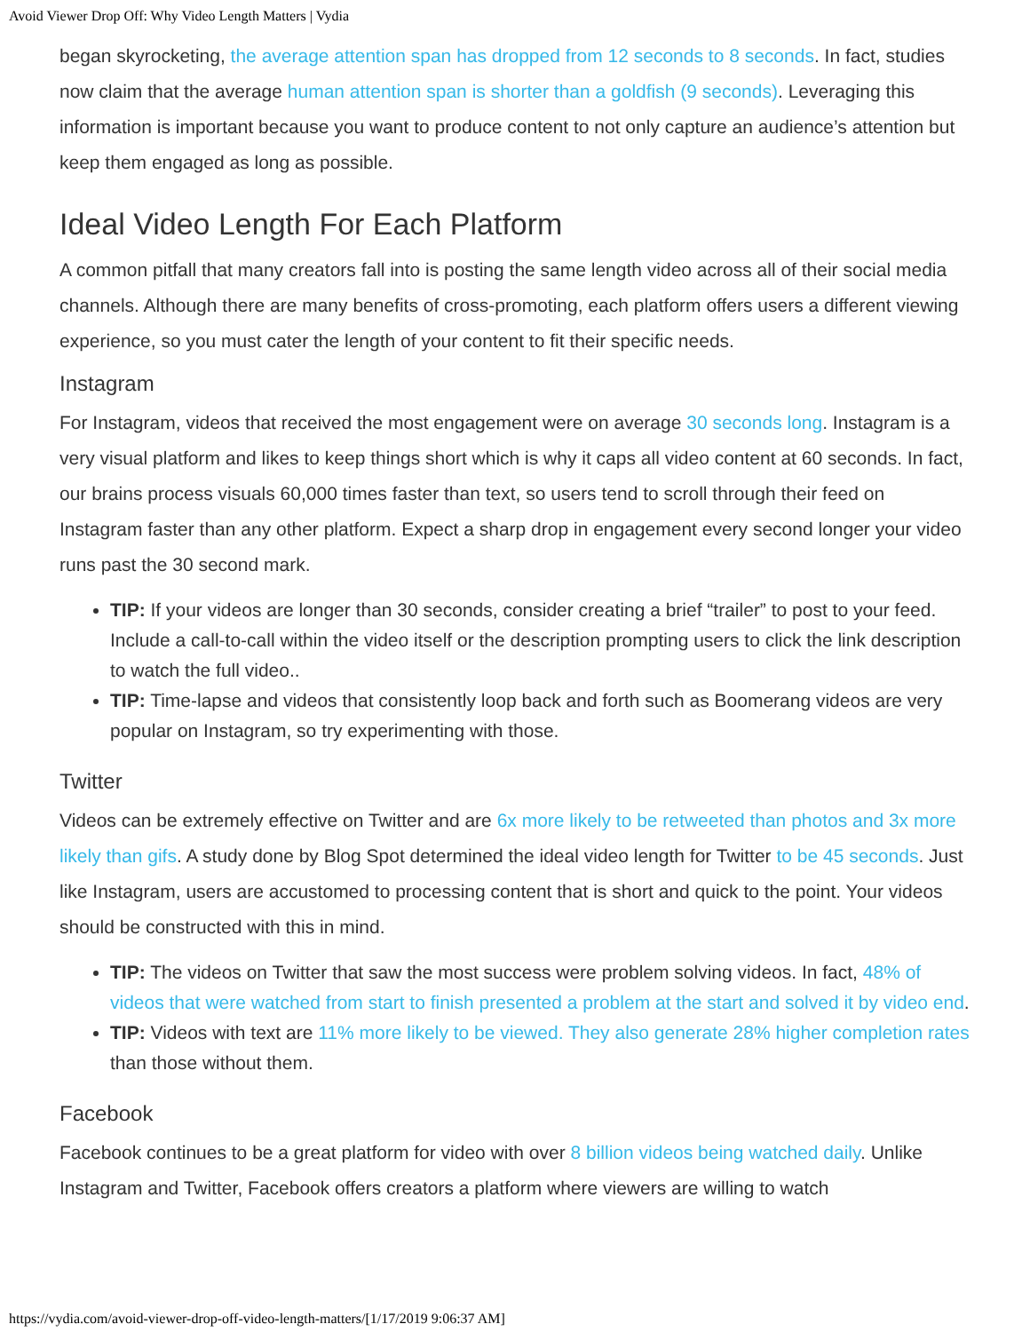Avoid Viewer Drop Off: Why Video Length Matters | Vydia
began skyrocketing, the average attention span has dropped from 12 seconds to 8 seconds. In fact, studies now claim that the average human attention span is shorter than a goldfish (9 seconds). Leveraging this information is important because you want to produce content to not only capture an audience’s attention but keep them engaged as long as possible.
Ideal Video Length For Each Platform
A common pitfall that many creators fall into is posting the same length video across all of their social media channels. Although there are many benefits of cross-promoting, each platform offers users a different viewing experience, so you must cater the length of your content to fit their specific needs.
Instagram
For Instagram, videos that received the most engagement were on average 30 seconds long. Instagram is a very visual platform and likes to keep things short which is why it caps all video content at 60 seconds. In fact, our brains process visuals 60,000 times faster than text, so users tend to scroll through their feed on Instagram faster than any other platform. Expect a sharp drop in engagement every second longer your video runs past the 30 second mark.
TIP: If your videos are longer than 30 seconds, consider creating a brief “trailer” to post to your feed. Include a call-to-call within the video itself or the description prompting users to click the link description to watch the full video..
TIP: Time-lapse and videos that consistently loop back and forth such as Boomerang videos are very popular on Instagram, so try experimenting with those.
Twitter
Videos can be extremely effective on Twitter and are 6x more likely to be retweeted than photos and 3x more likely than gifs. A study done by Blog Spot determined the ideal video length for Twitter to be 45 seconds. Just like Instagram, users are accustomed to processing content that is short and quick to the point. Your videos should be constructed with this in mind.
TIP: The videos on Twitter that saw the most success were problem solving videos. In fact, 48% of videos that were watched from start to finish presented a problem at the start and solved it by video end.
TIP: Videos with text are 11% more likely to be viewed. They also generate 28% higher completion rates than those without them.
Facebook
Facebook continues to be a great platform for video with over 8 billion videos being watched daily. Unlike Instagram and Twitter, Facebook offers creators a platform where viewers are willing to watch
https://vydia.com/avoid-viewer-drop-off-video-length-matters/[1/17/2019 9:06:37 AM]